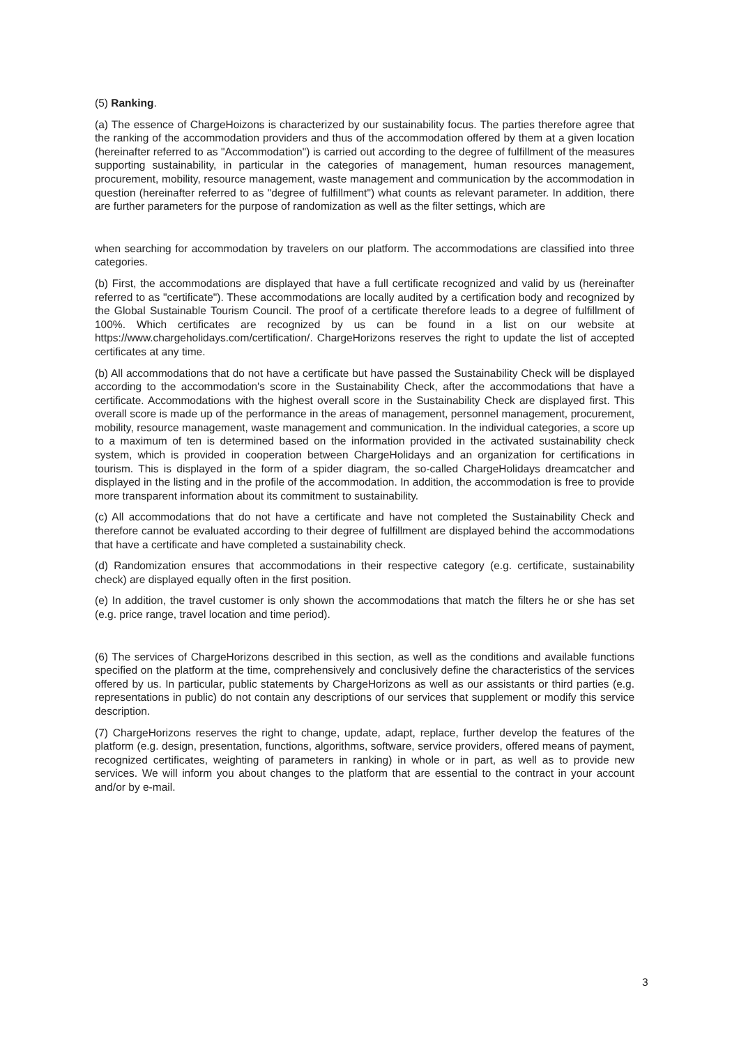(5) Ranking.
(a) The essence of ChargeHoizons is characterized by our sustainability focus. The parties therefore agree that the ranking of the accommodation providers and thus of the accommodation offered by them at a given location (hereinafter referred to as "Accommodation") is carried out according to the degree of fulfillment of the measures supporting sustainability, in particular in the categories of management, human resources management, procurement, mobility, resource management, waste management and communication by the accommodation in question (hereinafter referred to as "degree of fulfillment") what counts as relevant parameter. In addition, there are further parameters for the purpose of randomization as well as the filter settings, which are
when searching for accommodation by travelers on our platform. The accommodations are classified into three categories.
(b) First, the accommodations are displayed that have a full certificate recognized and valid by us (hereinafter referred to as "certificate"). These accommodations are locally audited by a certification body and recognized by the Global Sustainable Tourism Council. The proof of a certificate therefore leads to a degree of fulfillment of 100%. Which certificates are recognized by us can be found in a list on our website at https://www.chargeholidays.com/certification/. ChargeHorizons reserves the right to update the list of accepted certificates at any time.
(b) All accommodations that do not have a certificate but have passed the Sustainability Check will be displayed according to the accommodation's score in the Sustainability Check, after the accommodations that have a certificate. Accommodations with the highest overall score in the Sustainability Check are displayed first. This overall score is made up of the performance in the areas of management, personnel management, procurement, mobility, resource management, waste management and communication. In the individual categories, a score up to a maximum of ten is determined based on the information provided in the activated sustainability check system, which is provided in cooperation between ChargeHolidays and an organization for certifications in tourism. This is displayed in the form of a spider diagram, the so-called ChargeHolidays dreamcatcher and displayed in the listing and in the profile of the accommodation. In addition, the accommodation is free to provide more transparent information about its commitment to sustainability.
(c) All accommodations that do not have a certificate and have not completed the Sustainability Check and therefore cannot be evaluated according to their degree of fulfillment are displayed behind the accommodations that have a certificate and have completed a sustainability check.
(d) Randomization ensures that accommodations in their respective category (e.g. certificate, sustainability check) are displayed equally often in the first position.
(e) In addition, the travel customer is only shown the accommodations that match the filters he or she has set (e.g. price range, travel location and time period).
(6) The services of ChargeHorizons described in this section, as well as the conditions and available functions specified on the platform at the time, comprehensively and conclusively define the characteristics of the services offered by us. In particular, public statements by ChargeHorizons as well as our assistants or third parties (e.g. representations in public) do not contain any descriptions of our services that supplement or modify this service description.
(7) ChargeHorizons reserves the right to change, update, adapt, replace, further develop the features of the platform (e.g. design, presentation, functions, algorithms, software, service providers, offered means of payment, recognized certificates, weighting of parameters in ranking) in whole or in part, as well as to provide new services. We will inform you about changes to the platform that are essential to the contract in your account and/or by e-mail.
3